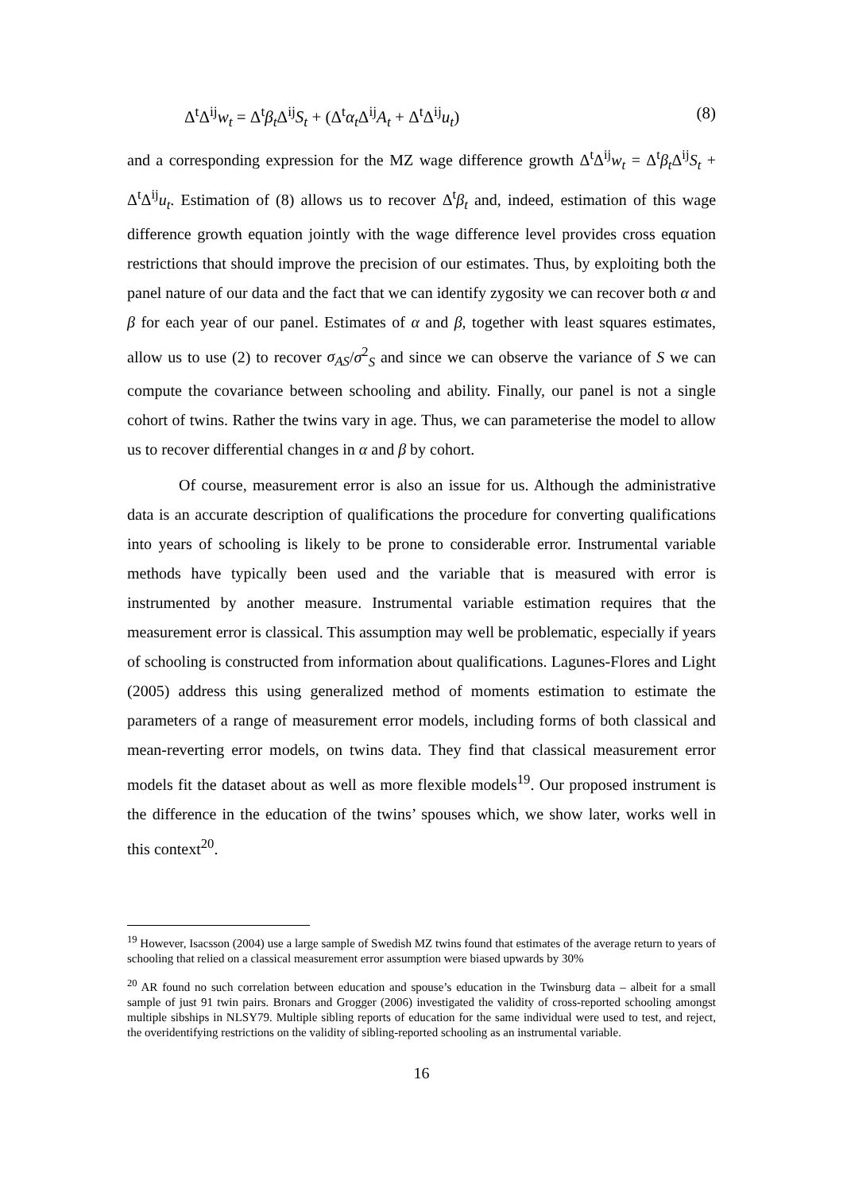Δ<sup>t</sup>Δ<sup>ij</sup>w<sub>t</sub> = Δ<sup>t</sup>β<sub>t</sub> Δ<sup>ij</sup>S<sub>t</sub> + (Δ<sup>t</sup>α<sub>t</sub> Δ<sup>ij</sup>A<sub>t</sub> + Δ<sup>t</sup>Δ<sup>ij</sup>u<sub>t</sub>) (8)
and a corresponding expression for the MZ wage difference growth Δ<sup>t</sup>Δ<sup>ij</sup>w<sub>t</sub> = Δ<sup>t</sup>β<sub>t</sub> Δ<sup>ij</sup>S<sub>t</sub> + Δ<sup>t</sup>Δ<sup>ij</sup>u<sub>t</sub>. Estimation of (8) allows us to recover Δ<sup>t</sup>β<sub>t</sub> and, indeed, estimation of this wage difference growth equation jointly with the wage difference level provides cross equation restrictions that should improve the precision of our estimates. Thus, by exploiting both the panel nature of our data and the fact that we can identify zygosity we can recover both α and β for each year of our panel. Estimates of α and β, together with least squares estimates, allow us to use (2) to recover σ<sub>AS</sub>/σ<sup>2</sup><sub>S</sub> and since we can observe the variance of S we can compute the covariance between schooling and ability. Finally, our panel is not a single cohort of twins. Rather the twins vary in age. Thus, we can parameterise the model to allow us to recover differential changes in α and β by cohort.
Of course, measurement error is also an issue for us. Although the administrative data is an accurate description of qualifications the procedure for converting qualifications into years of schooling is likely to be prone to considerable error. Instrumental variable methods have typically been used and the variable that is measured with error is instrumented by another measure. Instrumental variable estimation requires that the measurement error is classical. This assumption may well be problematic, especially if years of schooling is constructed from information about qualifications. Lagunes-Flores and Light (2005) address this using generalized method of moments estimation to estimate the parameters of a range of measurement error models, including forms of both classical and mean-reverting error models, on twins data. They find that classical measurement error models fit the dataset about as well as more flexible models<sup>19</sup>. Our proposed instrument is the difference in the education of the twins’ spouses which, we show later, works well in this context<sup>20</sup>.
<sup>19</sup> However, Isacsson (2004) use a large sample of Swedish MZ twins found that estimates of the average return to years of schooling that relied on a classical measurement error assumption were biased upwards by 30%
<sup>20</sup> AR found no such correlation between education and spouse’s education in the Twinsburg data – albeit for a small sample of just 91 twin pairs. Bronars and Grogger (2006) investigated the validity of cross-reported schooling amongst multiple sibships in NLSY79. Multiple sibling reports of education for the same individual were used to test, and reject, the overidentifying restrictions on the validity of sibling-reported schooling as an instrumental variable.
16